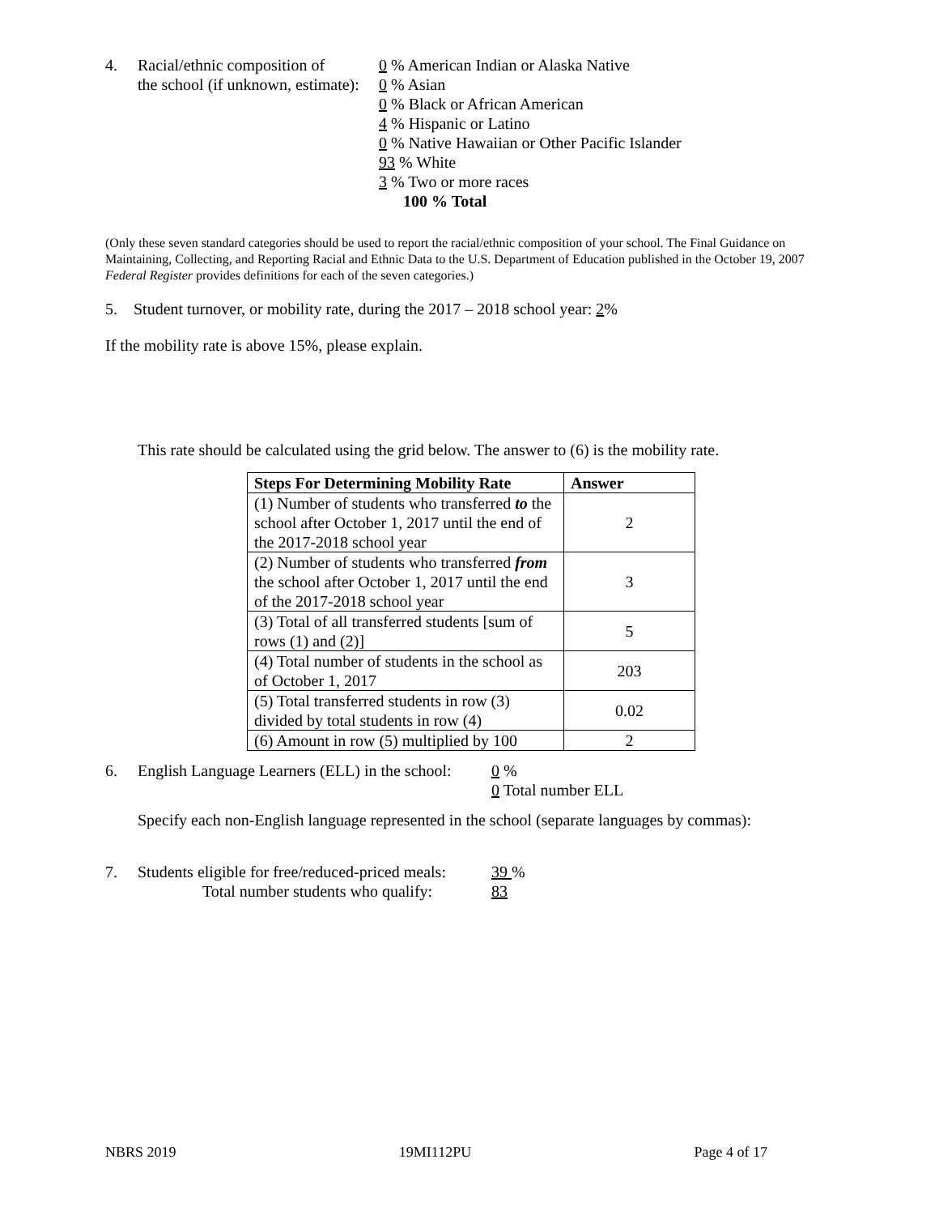4. Racial/ethnic composition of
the school (if unknown, estimate):
0 % American Indian or Alaska Native
0 % Asian
0 % Black or African American
4 % Hispanic or Latino
0 % Native Hawaiian or Other Pacific Islander
93 % White
3 % Two or more races
100 % Total
(Only these seven standard categories should be used to report the racial/ethnic composition of your school. The Final Guidance on Maintaining, Collecting, and Reporting Racial and Ethnic Data to the U.S. Department of Education published in the October 19, 2007 Federal Register provides definitions for each of the seven categories.)
5. Student turnover, or mobility rate, during the 2017 – 2018 school year: 2%
If the mobility rate is above 15%, please explain.
This rate should be calculated using the grid below. The answer to (6) is the mobility rate.
| Steps For Determining Mobility Rate | Answer |
| --- | --- |
| (1) Number of students who transferred to the school after October 1, 2017 until the end of the 2017-2018 school year | 2 |
| (2) Number of students who transferred from the school after October 1, 2017 until the end of the 2017-2018 school year | 3 |
| (3) Total of all transferred students [sum of rows (1) and (2)] | 5 |
| (4) Total number of students in the school as of October 1, 2017 | 203 |
| (5) Total transferred students in row (3) divided by total students in row (4) | 0.02 |
| (6) Amount in row (5) multiplied by 100 | 2 |
6. English Language Learners (ELL) in the school:
0 %
0 Total number ELL
Specify each non-English language represented in the school (separate languages by commas):
7. Students eligible for free/reduced-priced meals:
Total number students who qualify:
39 %
83
NBRS 2019 19MI112PU Page 4 of 17